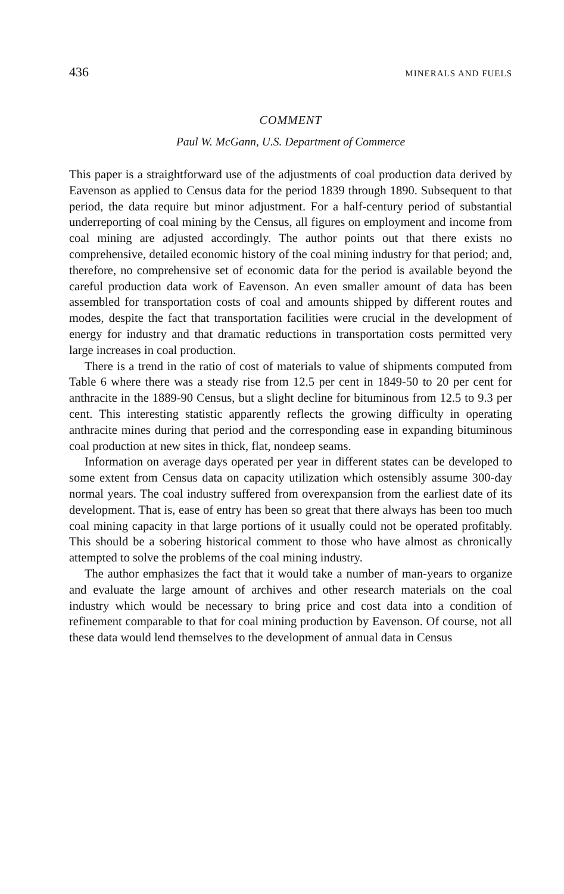436 MINERALS AND FUELS
COMMENT
Paul W. McGann, U.S. Department of Commerce
This paper is a straightforward use of the adjustments of coal production data derived by Eavenson as applied to Census data for the period 1839 through 1890. Subsequent to that period, the data require but minor adjustment. For a half-century period of substantial underreporting of coal mining by the Census, all figures on employment and income from coal mining are adjusted accordingly. The author points out that there exists no comprehensive, detailed economic history of the coal mining industry for that period; and, therefore, no comprehensive set of economic data for the period is available beyond the careful production data work of Eavenson. An even smaller amount of data has been assembled for transportation costs of coal and amounts shipped by different routes and modes, despite the fact that transportation facilities were crucial in the development of energy for industry and that dramatic reductions in transportation costs permitted very large increases in coal production.
There is a trend in the ratio of cost of materials to value of shipments computed from Table 6 where there was a steady rise from 12.5 per cent in 1849-50 to 20 per cent for anthracite in the 1889-90 Census, but a slight decline for bituminous from 12.5 to 9.3 per cent. This interesting statistic apparently reflects the growing difficulty in operating anthracite mines during that period and the corresponding ease in expanding bituminous coal production at new sites in thick, flat, nondeep seams.
Information on average days operated per year in different states can be developed to some extent from Census data on capacity utilization which ostensibly assume 300-day normal years. The coal industry suffered from overexpansion from the earliest date of its development. That is, ease of entry has been so great that there always has been too much coal mining capacity in that large portions of it usually could not be operated profitably. This should be a sobering historical comment to those who have almost as chronically attempted to solve the problems of the coal mining industry.
The author emphasizes the fact that it would take a number of man-years to organize and evaluate the large amount of archives and other research materials on the coal industry which would be necessary to bring price and cost data into a condition of refinement comparable to that for coal mining production by Eavenson. Of course, not all these data would lend themselves to the development of annual data in Census